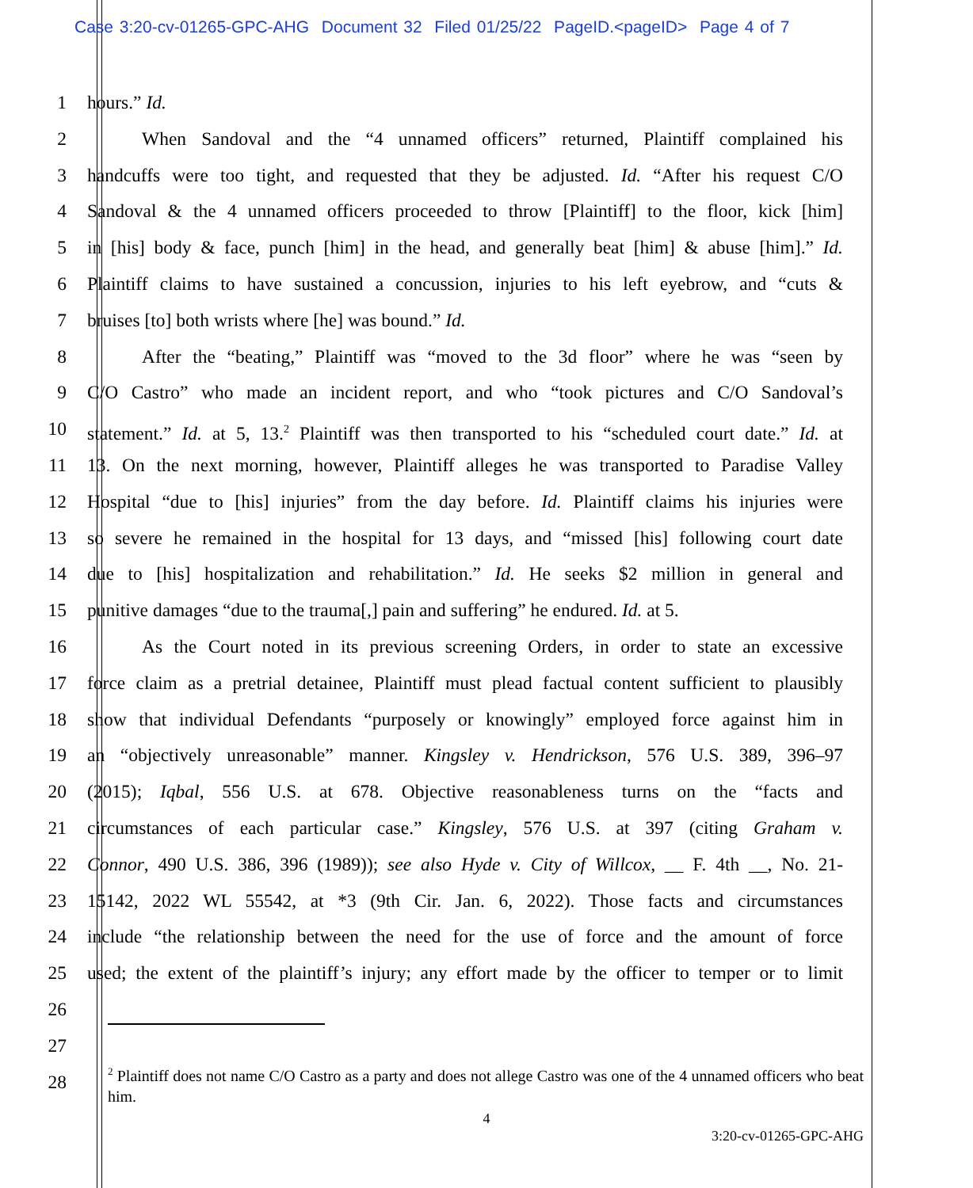Case 3:20-cv-01265-GPC-AHG Document 32 Filed 01/25/22 PageID.<pageID> Page 4 of 7
1 hours.” Id.
2 When Sandoval and the “4 unnamed officers” returned, Plaintiff complained his
3 handcuffs were too tight, and requested that they be adjusted. Id. “After his request C/O
4 Sandoval & the 4 unnamed officers proceeded to throw [Plaintiff] to the floor, kick [him]
5 in [his] body & face, punch [him] in the head, and generally beat [him] & abuse [him].” Id.
6 Plaintiff claims to have sustained a concussion, injuries to his left eyebrow, and “cuts &
7 bruises [to] both wrists where [he] was bound.” Id.
8 After the “beating,” Plaintiff was “moved to the 3d floor” where he was “seen by
9 C/O Castro” who made an incident report, and who “took pictures and C/O Sandoval’s
10 statement.” Id. at 5, 13.<sup>2</sup> Plaintiff was then transported to his “scheduled court date.” Id. at
11 13. On the next morning, however, Plaintiff alleges he was transported to Paradise Valley
12 Hospital “due to [his] injuries” from the day before. Id. Plaintiff claims his injuries were
13 so severe he remained in the hospital for 13 days, and “missed [his] following court date
14 due to [his] hospitalization and rehabilitation.” Id. He seeks $2 million in general and
15 punitive damages “due to the trauma[,] pain and suffering” he endured. Id. at 5.
16 As the Court noted in its previous screening Orders, in order to state an excessive
17 force claim as a pretrial detainee, Plaintiff must plead factual content sufficient to plausibly
18 show that individual Defendants “purposely or knowingly” employed force against him in
19 an “objectively unreasonable” manner. Kingsley v. Hendrickson, 576 U.S. 389, 396–97
20 (2015); Iqbal, 556 U.S. at 678. Objective reasonableness turns on the “facts and
21 circumstances of each particular case.” Kingsley, 576 U.S. at 397 (citing Graham v.
22 Connor, 490 U.S. 386, 396 (1989)); see also Hyde v. City of Willcox, __ F. 4th __, No. 21-
23 15142, 2022 WL 55542, at *3 (9th Cir. Jan. 6, 2022). Those facts and circumstances
24 include “the relationship between the need for the use of force and the amount of force
25 used; the extent of the plaintiff’s injury; any effort made by the officer to temper or to limit
26
27
28
<sup>2</sup> Plaintiff does not name C/O Castro as a party and does not allege Castro was one of the 4 unnamed officers who beat him.
4
3:20-cv-01265-GPC-AHG